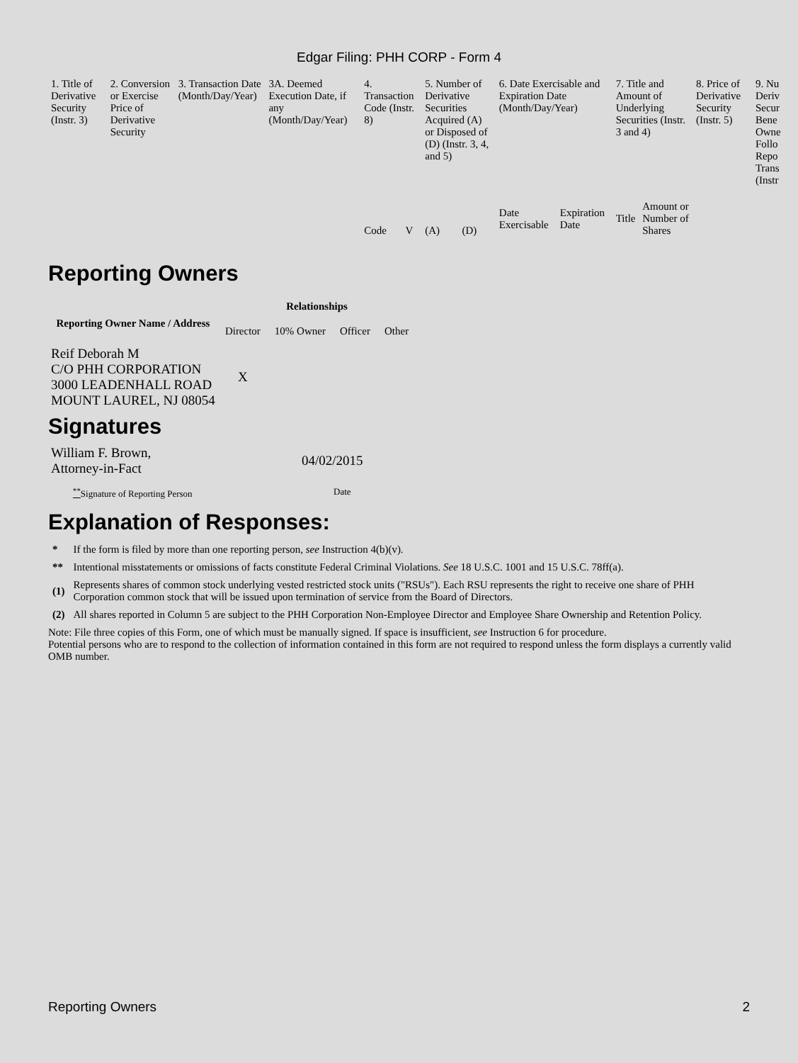Edgar Filing: PHH CORP - Form 4
| 1. Title of Derivative Security (Instr. 3) | 2. Conversion or Exercise Price of Derivative Security | 3. Transaction Date (Month/Day/Year) | 3A. Deemed Execution Date, if any (Month/Day/Year) | 4. Transaction Code (Instr. 8) | | 5. Number of Derivative Securities Acquired (A) or Disposed of (D) (Instr. 3, 4, and 5) | | 6. Date Exercisable and Expiration Date (Month/Day/Year) | | 7. Title and Amount of Underlying Securities (Instr. 3 and 4) | | 8. Price of Derivative Security (Instr. 5) | 9. Nu Deriv Secur Bene Owne Follo Repo Trans (Instr |
| --- | --- | --- | --- | --- | --- | --- | --- | --- | --- | --- | --- | --- | --- |
| | | | | Code | V | (A) | (D) | Date Exercisable | Expiration Date | Title | Amount or Number of Shares | | |
Reporting Owners
| Reporting Owner Name / Address | Relationships | | | |
| --- | --- | --- | --- | --- |
| | Director | 10% Owner | Officer | Other |
| Reif Deborah M C/O PHH CORPORATION 3000 LEADENHALL ROAD MOUNT LAUREL, NJ 08054 | X | | | |
Signatures
| William F. Brown, Attorney-in-Fact | 04/02/2015 |
| <sup>**</sup> Signature of Reporting Person | Date |
Explanation of Responses:
| * | If the form is filed by more than one reporting person, see Instruction 4(b)(v). |
| ** | Intentional misstatements or omissions of facts constitute Federal Criminal Violations. See 18 U.S.C. 1001 and 15 U.S.C. 78ff(a). |
| (1) | Represents shares of common stock underlying vested restricted stock units ("RSUs"). Each RSU represents the right to receive one share of PHH Corporation common stock that will be issued upon termination of service from the Board of Directors. |
| (2) | All shares reported in Column 5 are subject to the PHH Corporation Non-Employee Director and Employee Share Ownership and Retention Policy. |
Note: File three copies of this Form, one of which must be manually signed. If space is insufficient, see Instruction 6 for procedure.
Potential persons who are to respond to the collection of information contained in this form are not required to respond unless the form displays a currently valid OMB number.
Reporting Owners 2